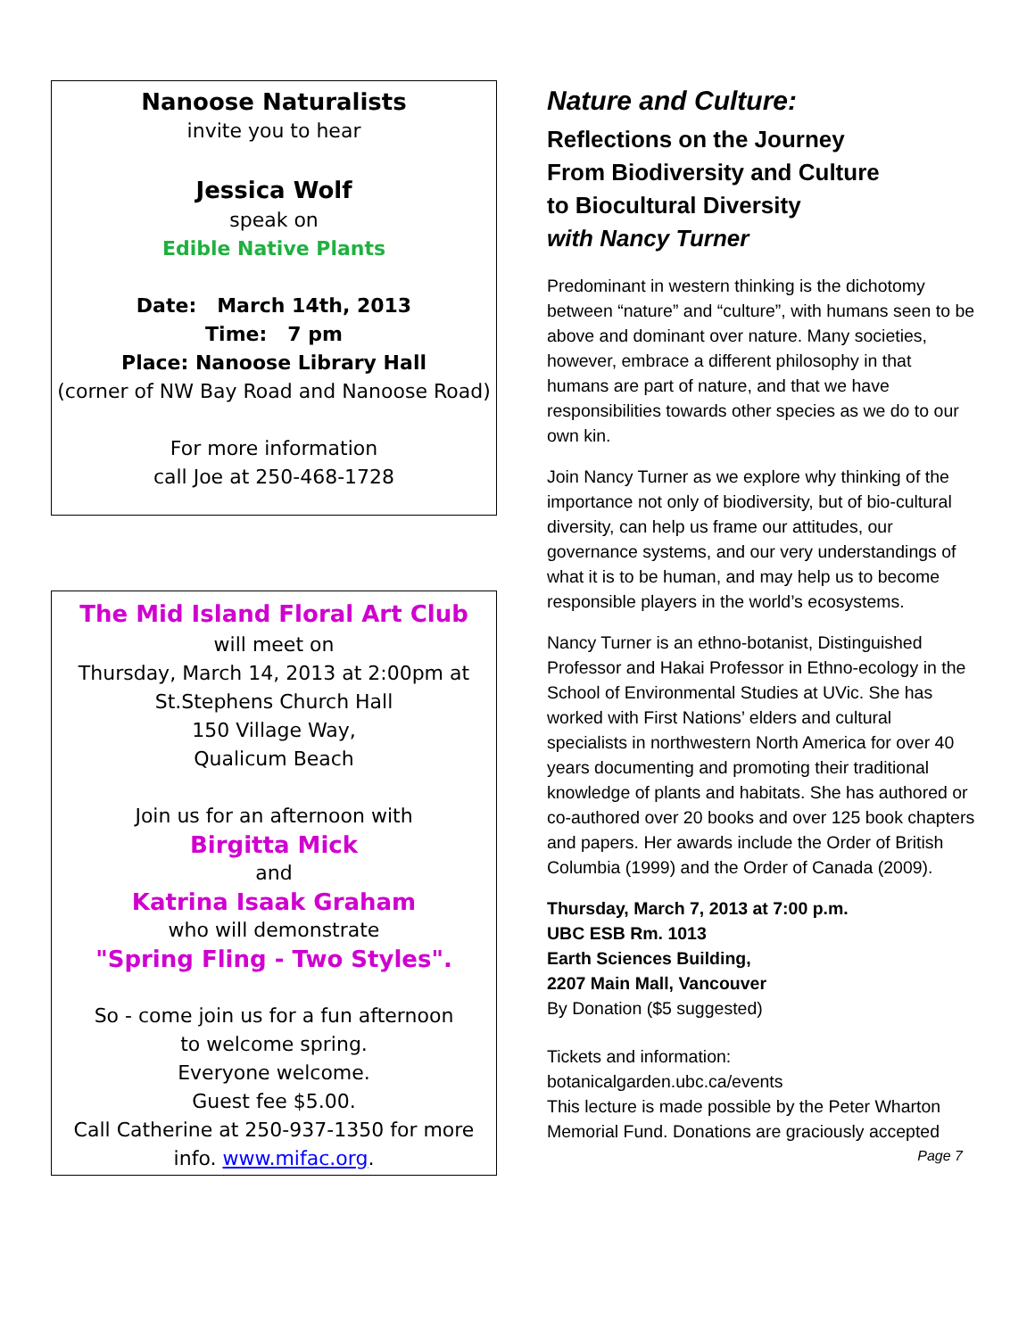Nanoose Naturalists
invite you to hear
Jessica Wolf
speak on
Edible Native Plants
Date: March 14th, 2013
Time: 7 pm
Place: Nanoose Library Hall
(corner of NW Bay Road and Nanoose Road)
For more information
call Joe at 250-468-1728
The Mid Island Floral Art Club
will meet on
Thursday, March 14, 2013 at 2:00pm at
St.Stephens Church Hall
150 Village Way,
Qualicum Beach
Join us for an afternoon with
Birgitta Mick
and
Katrina Isaak Graham
who will demonstrate
"Spring Fling - Two Styles".
So - come join us for a fun afternoon
to welcome spring.
Everyone welcome.
Guest fee $5.00.
Call Catherine at 250-937-1350 for more
info. www.mifac.org.
Nature and Culture:
Reflections on the Journey
From Biodiversity and Culture
to Biocultural Diversity
with Nancy Turner
Predominant in western thinking is the dichotomy between “nature” and “culture”, with humans seen to be above and dominant over nature. Many societies, however, embrace a different philosophy in that humans are part of nature, and that we have responsibilities towards other species as we do to our own kin.
Join Nancy Turner as we explore why thinking of the importance not only of biodiversity, but of bio-cultural diversity, can help us frame our attitudes, our governance systems, and our very understandings of what it is to be human, and may help us to become responsible players in the world’s ecosystems.
Nancy Turner is an ethno-botanist, Distinguished Professor and Hakai Professor in Ethno-ecology in the School of Environmental Studies at UVic. She has worked with First Nations’ elders and cultural specialists in northwestern North America for over 40 years documenting and promoting their traditional knowledge of plants and habitats. She has authored or co-authored over 20 books and over 125 book chapters and papers. Her awards include the Order of British Columbia (1999) and the Order of Canada (2009).
Thursday, March 7, 2013 at 7:00 p.m.
UBC ESB Rm. 1013
Earth Sciences Building,
2207 Main Mall, Vancouver
By Donation ($5 suggested)
Tickets and information:
botanicalgarden.ubc.ca/events
This lecture is made possible by the Peter Wharton Memorial Fund. Donations are graciously accepted
Page 7